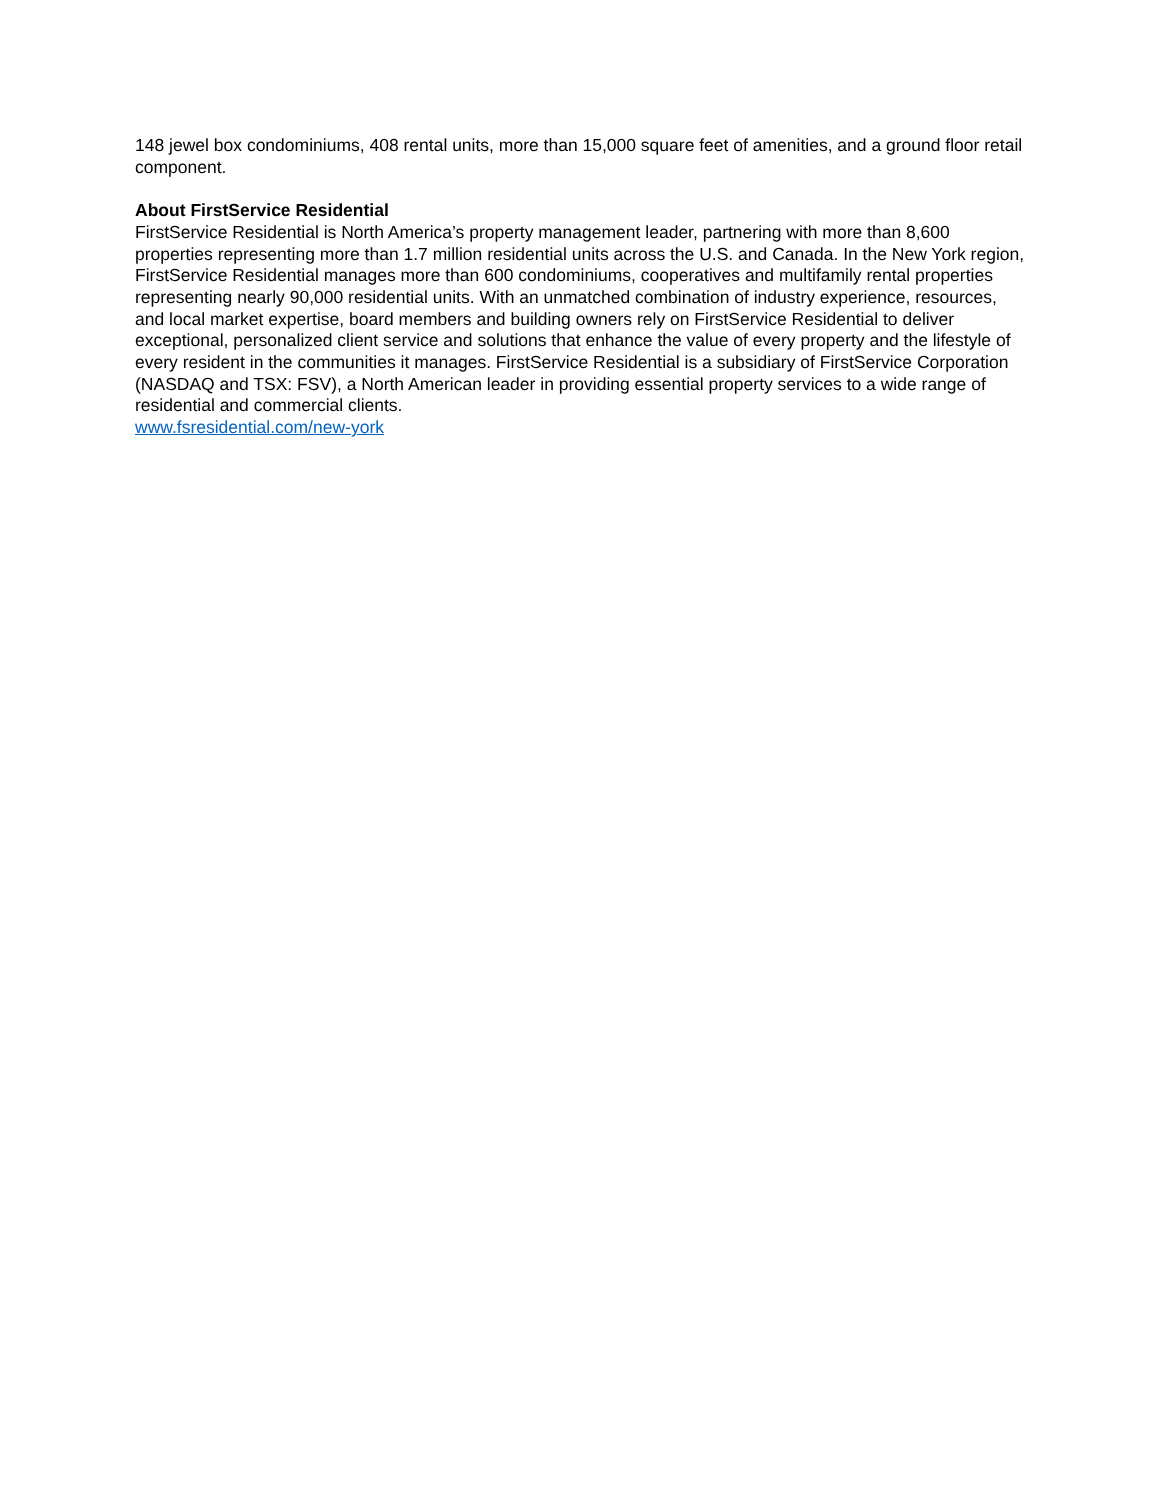148 jewel box condominiums, 408 rental units, more than 15,000 square feet of amenities, and a ground floor retail component.
About FirstService Residential
FirstService Residential is North America’s property management leader, partnering with more than 8,600 properties representing more than 1.7 million residential units across the U.S. and Canada. In the New York region, FirstService Residential manages more than 600 condominiums, cooperatives and multifamily rental properties representing nearly 90,000 residential units. With an unmatched combination of industry experience, resources, and local market expertise, board members and building owners rely on FirstService Residential to deliver exceptional, personalized client service and solutions that enhance the value of every property and the lifestyle of every resident in the communities it manages. FirstService Residential is a subsidiary of FirstService Corporation (NASDAQ and TSX: FSV), a North American leader in providing essential property services to a wide range of residential and commercial clients.
www.fsresidential.com/new-york